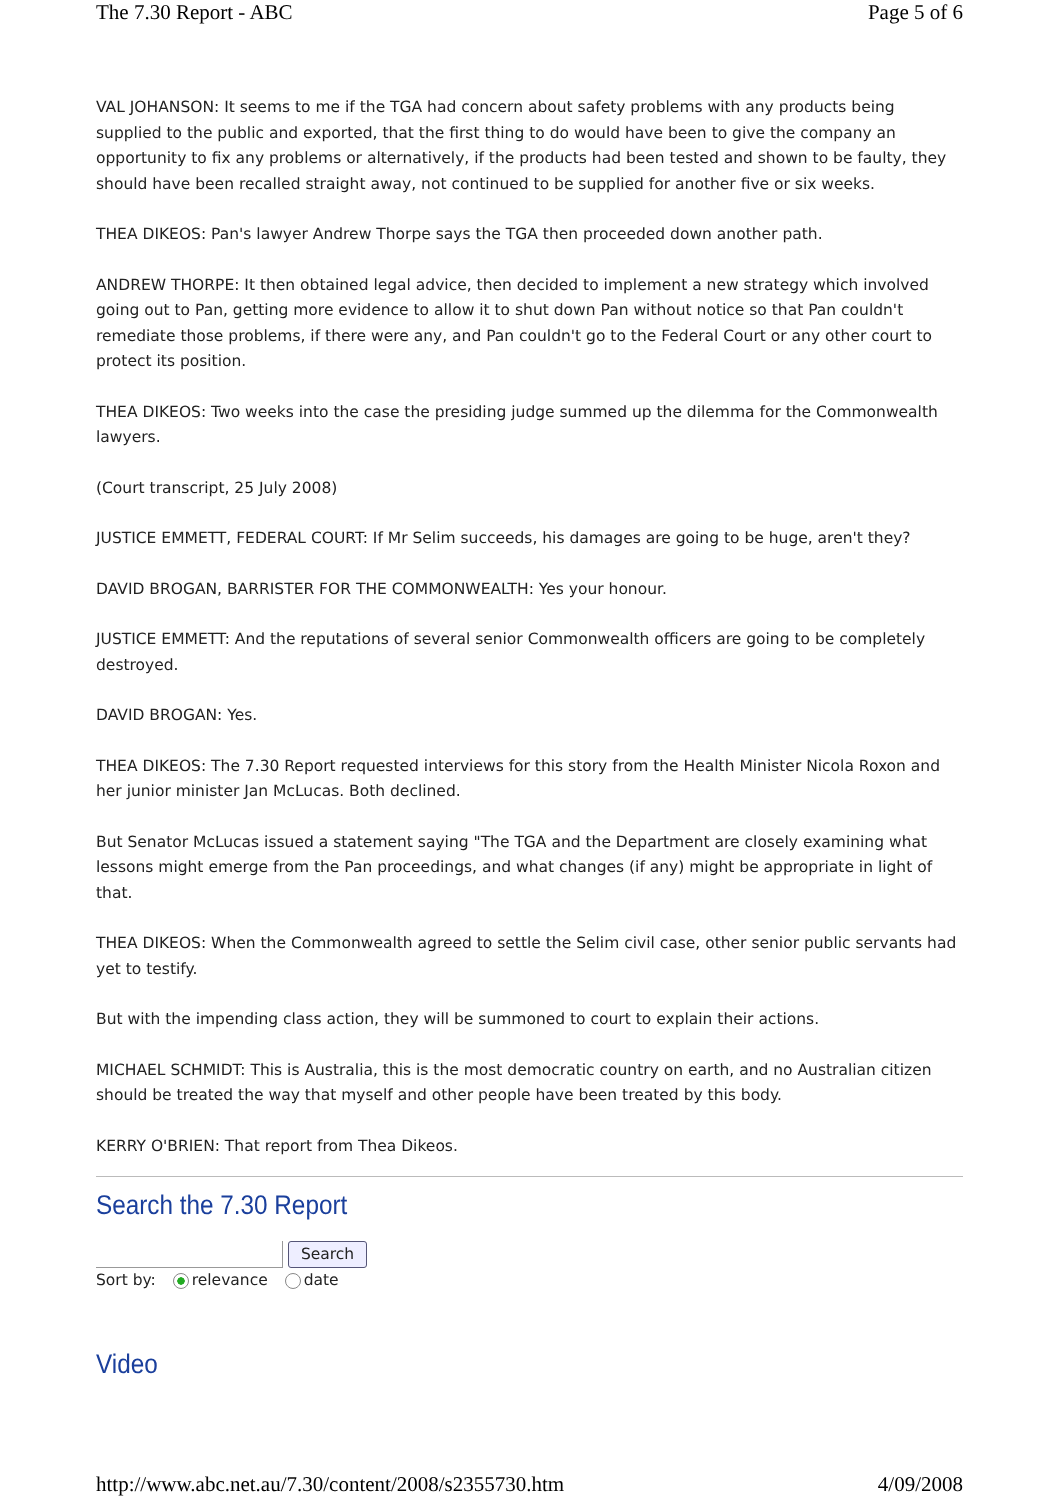The 7.30 Report - ABC Page 5 of 6
VAL JOHANSON: It seems to me if the TGA had concern about safety problems with any products being supplied to the public and exported, that the first thing to do would have been to give the company an opportunity to fix any problems or alternatively, if the products had been tested and shown to be faulty, they should have been recalled straight away, not continued to be supplied for another five or six weeks.
THEA DIKEOS: Pan's lawyer Andrew Thorpe says the TGA then proceeded down another path.
ANDREW THORPE: It then obtained legal advice, then decided to implement a new strategy which involved going out to Pan, getting more evidence to allow it to shut down Pan without notice so that Pan couldn't remediate those problems, if there were any, and Pan couldn't go to the Federal Court or any other court to protect its position.
THEA DIKEOS: Two weeks into the case the presiding judge summed up the dilemma for the Commonwealth lawyers.
(Court transcript, 25 July 2008)
JUSTICE EMMETT, FEDERAL COURT: If Mr Selim succeeds, his damages are going to be huge, aren't they?
DAVID BROGAN, BARRISTER FOR THE COMMONWEALTH: Yes your honour.
JUSTICE EMMETT: And the reputations of several senior Commonwealth officers are going to be completely destroyed.
DAVID BROGAN: Yes.
THEA DIKEOS: The 7.30 Report requested interviews for this story from the Health Minister Nicola Roxon and her junior minister Jan McLucas. Both declined.
But Senator McLucas issued a statement saying "The TGA and the Department are closely examining what lessons might emerge from the Pan proceedings, and what changes (if any) might be appropriate in light of that.
THEA DIKEOS: When the Commonwealth agreed to settle the Selim civil case, other senior public servants had yet to testify.
But with the impending class action, they will be summoned to court to explain their actions.
MICHAEL SCHMIDT: This is Australia, this is the most democratic country on earth, and no Australian citizen should be treated the way that myself and other people have been treated by this body.
KERRY O'BRIEN: That report from Thea Dikeos.
Search the 7.30 Report
Search
Sort by: relevance date
Video
http://www.abc.net.au/7.30/content/2008/s2355730.htm 4/09/2008